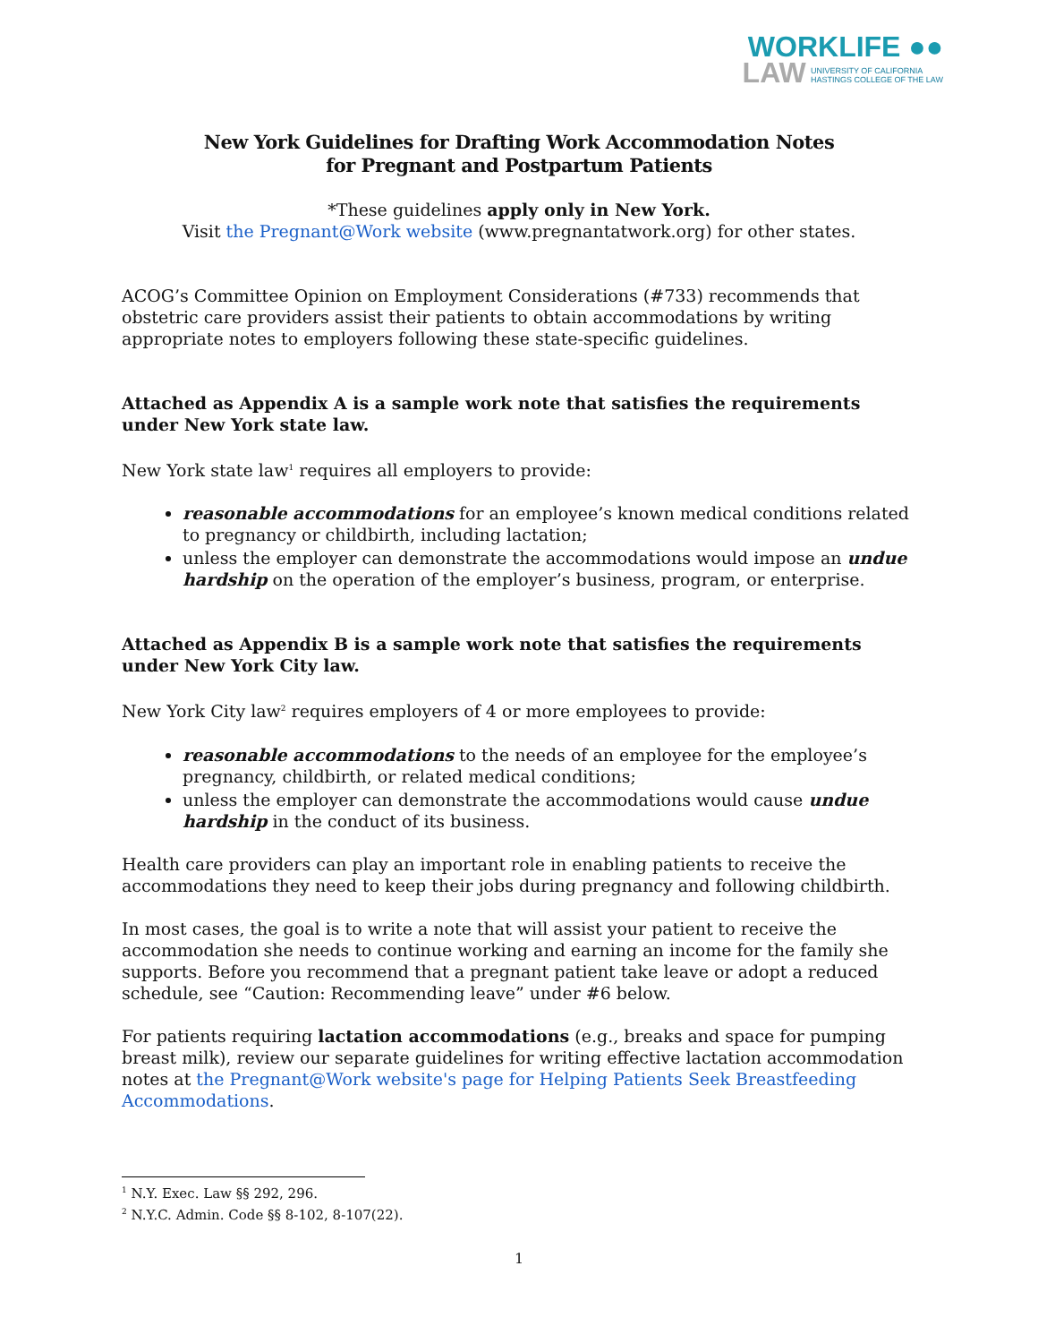WORKLIFE ●●
LAW UNIVERSITY OF CALIFORNIA
HASTINGS COLLEGE OF THE LAW
New York Guidelines for Drafting Work Accommodation Notes
for Pregnant and Postpartum Patients
*These guidelines apply only in New York.
Visit the Pregnant@Work website (www.pregnantatwork.org) for other states.
ACOG’s Committee Opinion on Employment Considerations (#733) recommends that obstetric care providers assist their patients to obtain accommodations by writing appropriate notes to employers following these state-specific guidelines.
Attached as Appendix A is a sample work note that satisfies the requirements under New York state law.
New York state law<sup>1</sup> requires all employers to provide:
reasonable accommodations for an employee’s known medical conditions related to pregnancy or childbirth, including lactation;
unless the employer can demonstrate the accommodations would impose an undue hardship on the operation of the employer’s business, program, or enterprise.
Attached as Appendix B is a sample work note that satisfies the requirements under New York City law.
New York City law<sup>2</sup> requires employers of 4 or more employees to provide:
reasonable accommodations to the needs of an employee for the employee’s pregnancy, childbirth, or related medical conditions;
unless the employer can demonstrate the accommodations would cause undue hardship in the conduct of its business.
Health care providers can play an important role in enabling patients to receive the accommodations they need to keep their jobs during pregnancy and following childbirth.
In most cases, the goal is to write a note that will assist your patient to receive the accommodation she needs to continue working and earning an income for the family she supports. Before you recommend that a pregnant patient take leave or adopt a reduced schedule, see “Caution: Recommending leave” under #6 below.
For patients requiring lactation accommodations (e.g., breaks and space for pumping breast milk), review our separate guidelines for writing effective lactation accommodation notes at the Pregnant@Work website's page for Helping Patients Seek Breastfeeding Accommodations.
<sup>1</sup> N.Y. Exec. Law §§ 292, 296.
<sup>2</sup> N.Y.C. Admin. Code §§ 8-102, 8-107(22).
1